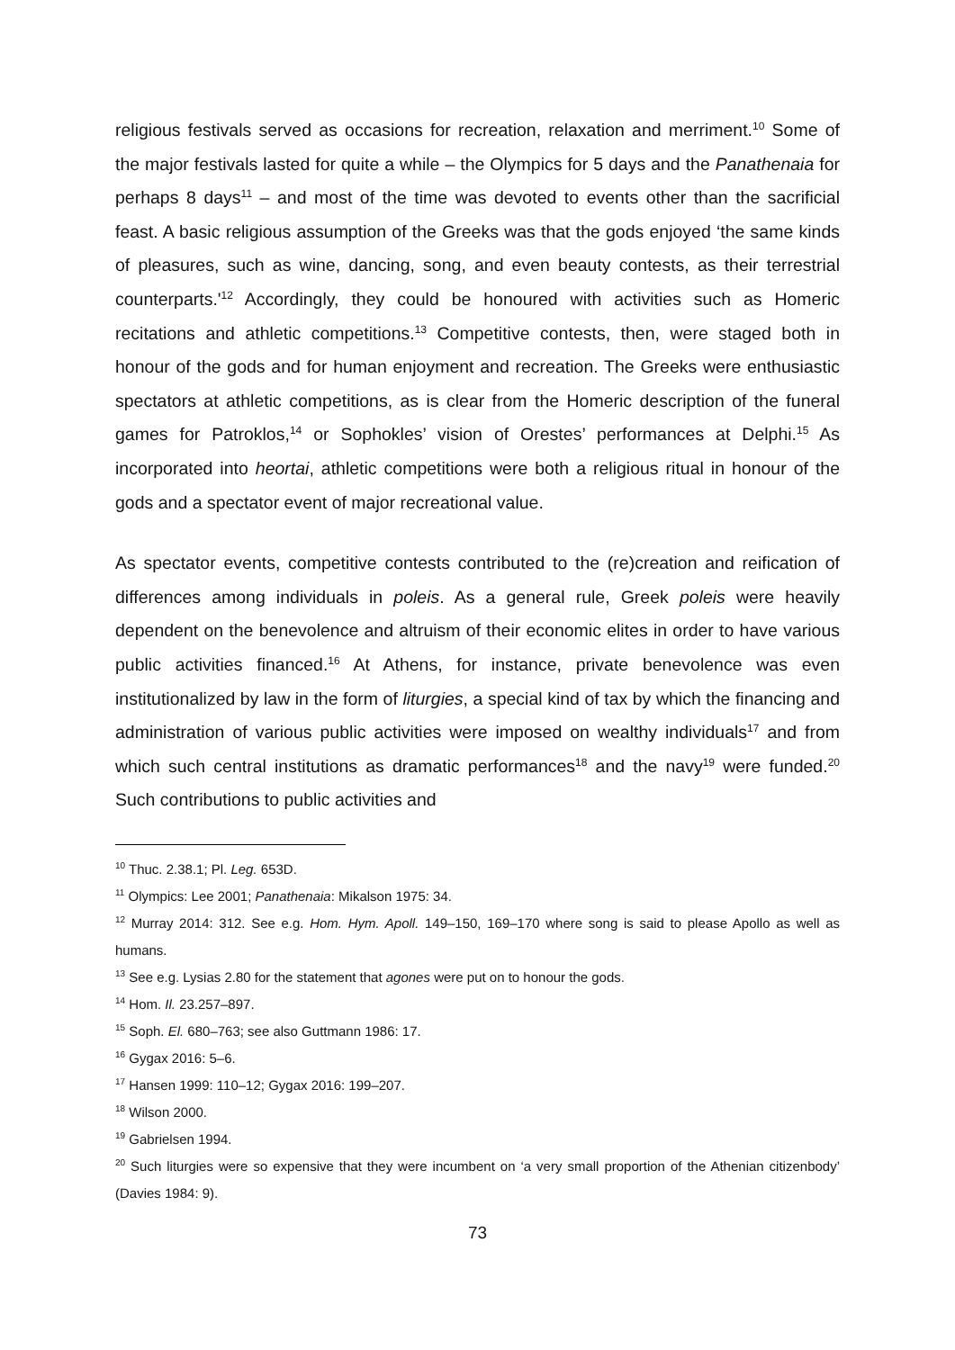religious festivals served as occasions for recreation, relaxation and merriment.<sup>10</sup> Some of the major festivals lasted for quite a while – the Olympics for 5 days and the Panathenaia for perhaps 8 days<sup>11</sup> – and most of the time was devoted to events other than the sacrificial feast. A basic religious assumption of the Greeks was that the gods enjoyed ‘the same kinds of pleasures, such as wine, dancing, song, and even beauty contests, as their terrestrial counterparts.'<sup>12</sup> Accordingly, they could be honoured with activities such as Homeric recitations and athletic competitions.<sup>13</sup> Competitive contests, then, were staged both in honour of the gods and for human enjoyment and recreation. The Greeks were enthusiastic spectators at athletic competitions, as is clear from the Homeric description of the funeral games for Patroklos,<sup>14</sup> or Sophokles’ vision of Orestes’ performances at Delphi.<sup>15</sup> As incorporated into heortai, athletic competitions were both a religious ritual in honour of the gods and a spectator event of major recreational value.
As spectator events, competitive contests contributed to the (re)creation and reification of differences among individuals in poleis. As a general rule, Greek poleis were heavily dependent on the benevolence and altruism of their economic elites in order to have various public activities financed.<sup>16</sup> At Athens, for instance, private benevolence was even institutionalized by law in the form of liturgies, a special kind of tax by which the financing and administration of various public activities were imposed on wealthy individuals<sup>17</sup> and from which such central institutions as dramatic performances<sup>18</sup> and the navy<sup>19</sup> were funded.<sup>20</sup> Such contributions to public activities and
<sup>10</sup> Thuc. 2.38.1; Pl. Leg. 653D.
<sup>11</sup> Olympics: Lee 2001; Panathenaia: Mikalson 1975: 34.
<sup>12</sup> Murray 2014: 312. See e.g. Hom. Hym. Apoll. 149–150, 169–170 where song is said to please Apollo as well as humans.
<sup>13</sup> See e.g. Lysias 2.80 for the statement that agones were put on to honour the gods.
<sup>14</sup> Hom. Il. 23.257–897.
<sup>15</sup> Soph. El. 680–763; see also Guttmann 1986: 17.
<sup>16</sup> Gygax 2016: 5–6.
<sup>17</sup> Hansen 1999: 110–12; Gygax 2016: 199–207.
<sup>18</sup> Wilson 2000.
<sup>19</sup> Gabrielsen 1994.
<sup>20</sup> Such liturgies were so expensive that they were incumbent on ‘a very small proportion of the Athenian citizenbody’ (Davies 1984: 9).
73